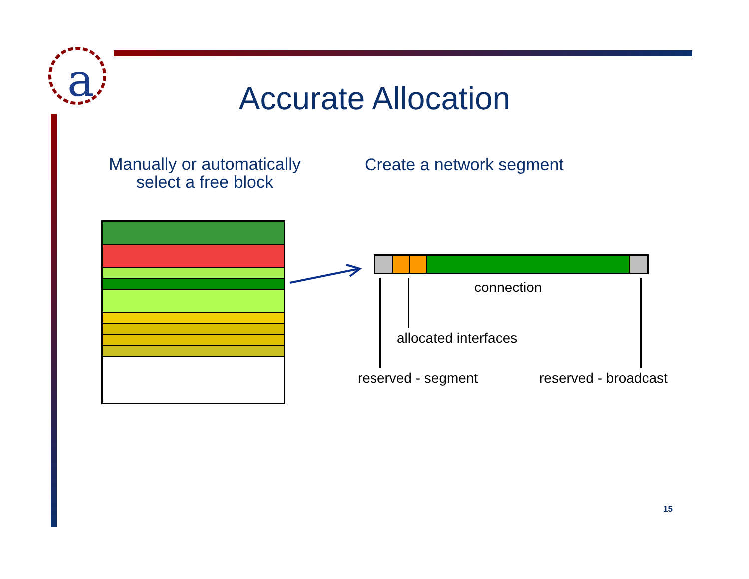a
Accurate Allocation
Manually or automatically
select a free block
Create a network segment
connection
allocated interfaces
reserved - segment reserved - broadcast
15